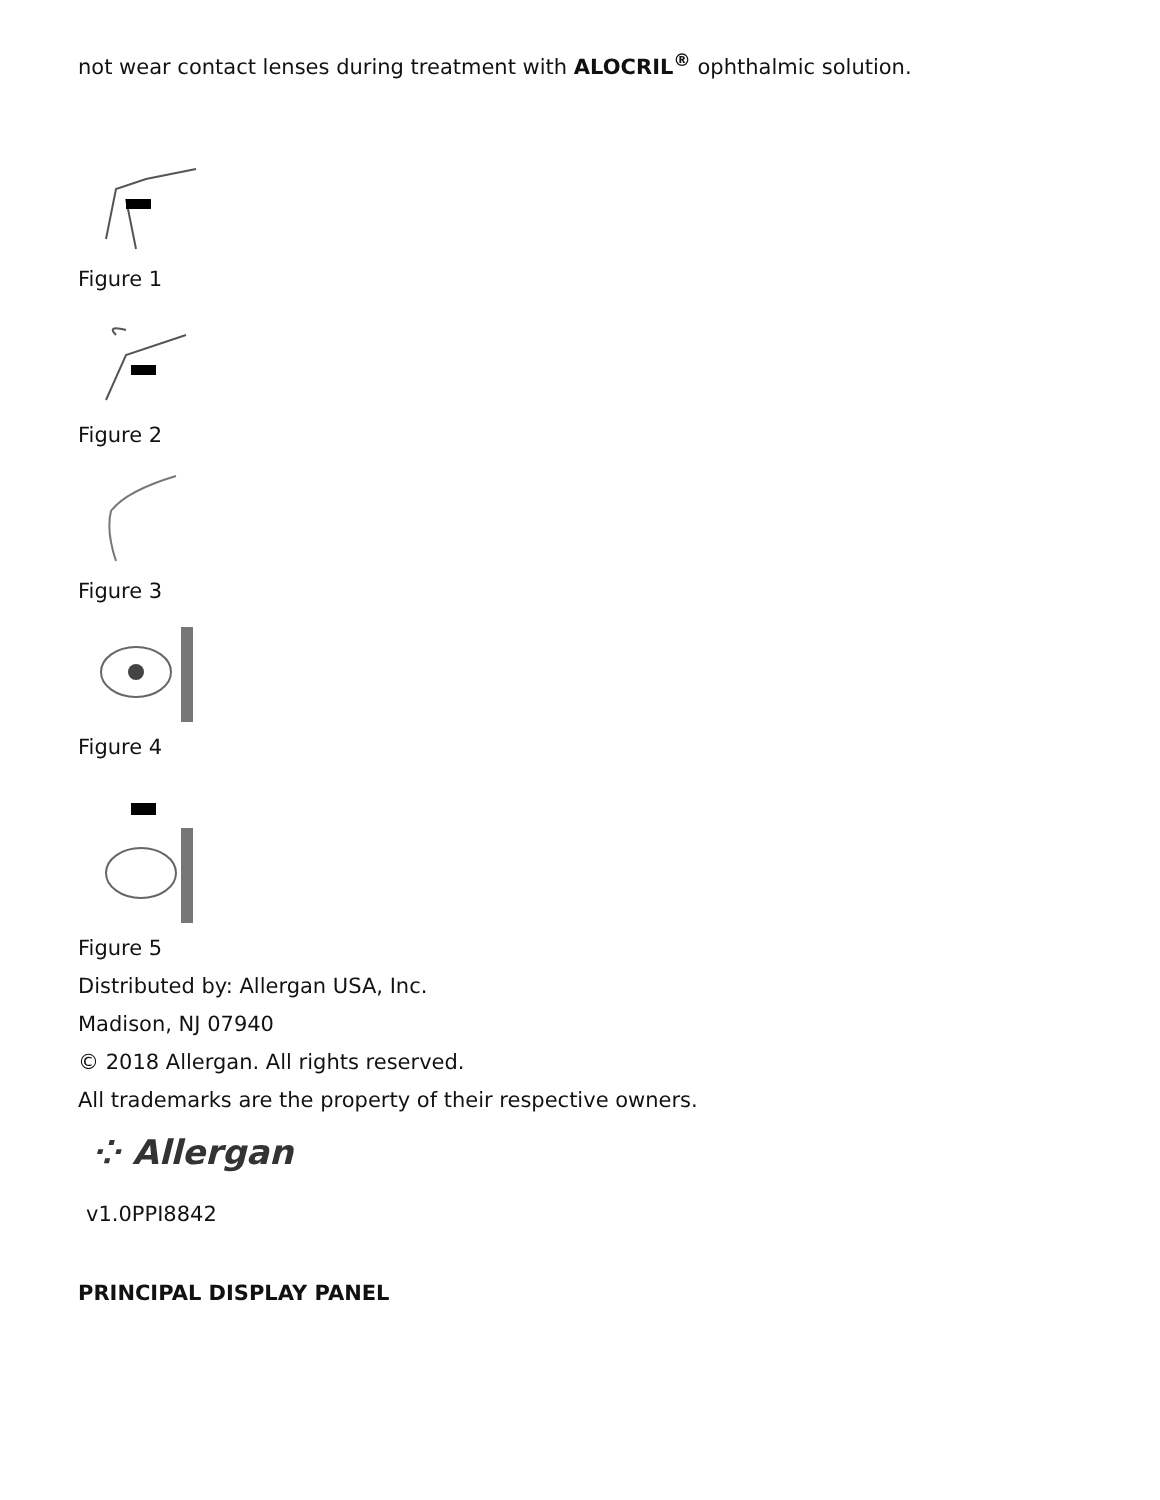not wear contact lenses during treatment with ALOCRIL<sup>®</sup> ophthalmic solution.
Figure 1
Figure 2
Figure 3
Figure 4
Figure 5
Distributed by: Allergan USA, Inc.
Madison, NJ 07940
© 2018 Allergan. All rights reserved.
All trademarks are the property of their respective owners.
⁘ Allergan
v1.0PPI8842
PRINCIPAL DISPLAY PANEL